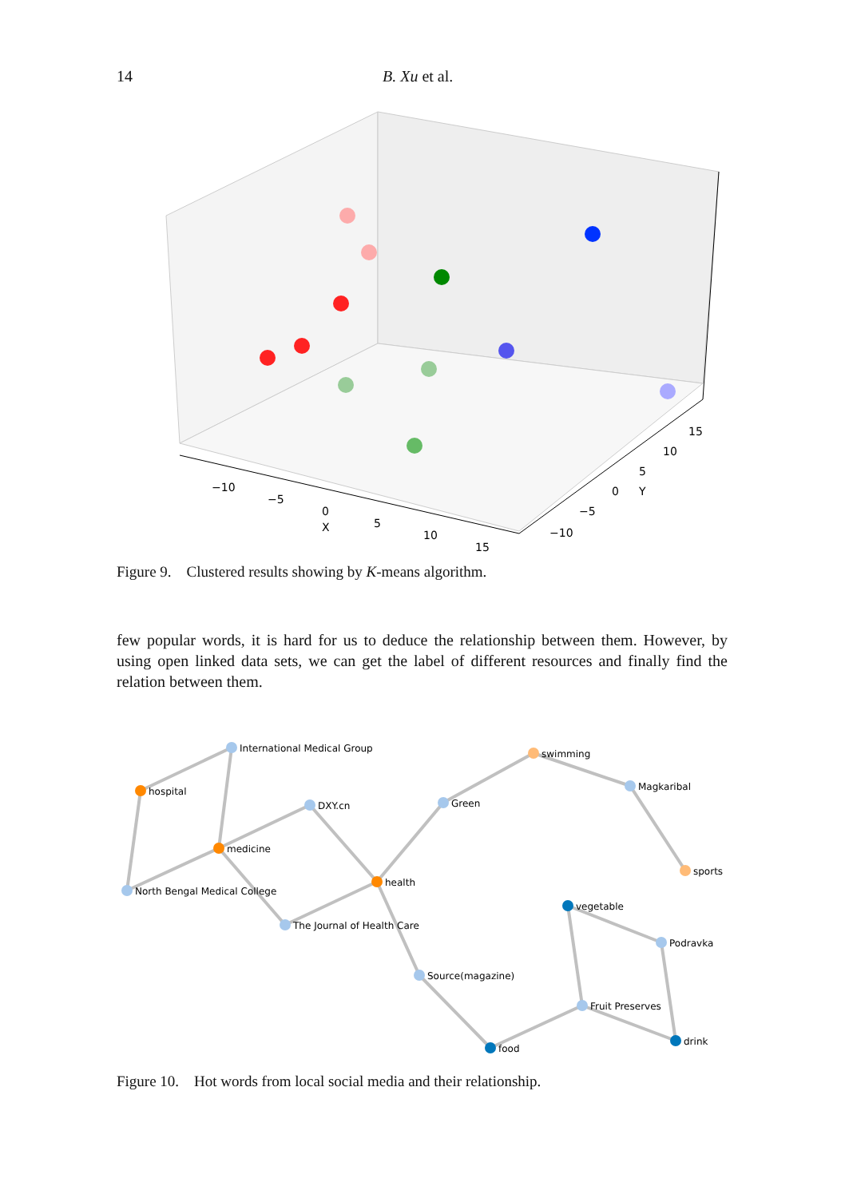14 B. Xu et al.
−10
−5
0
X
5
10
15
−10
−5
0
Y
5
10
15
Figure 9. Clustered results showing by K-means algorithm.
few popular words, it is hard for us to deduce the relationship between them. However, by using open linked data sets, we can get the label of different resources and finally find the relation between them.
International Medical Group
hospital
DXY.cn
medicine
North Bengal Medical College
The Journal of Health Care
health
Green
swimming
Magkaribal
sports
vegetable
Podravka
Source(magazine)
Fruit Preserves
drink
food
Figure 10. Hot words from local social media and their relationship.